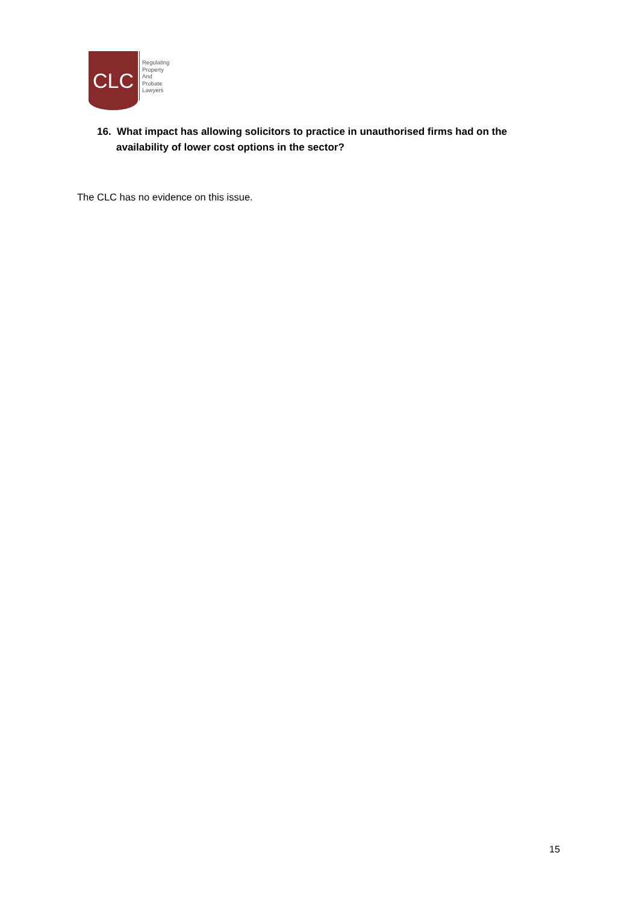CLC
Regulating
Property
And
Probate
Lawyers
16. What impact has allowing solicitors to practice in unauthorised firms had on the availability of lower cost options in the sector?
The CLC has no evidence on this issue.
15